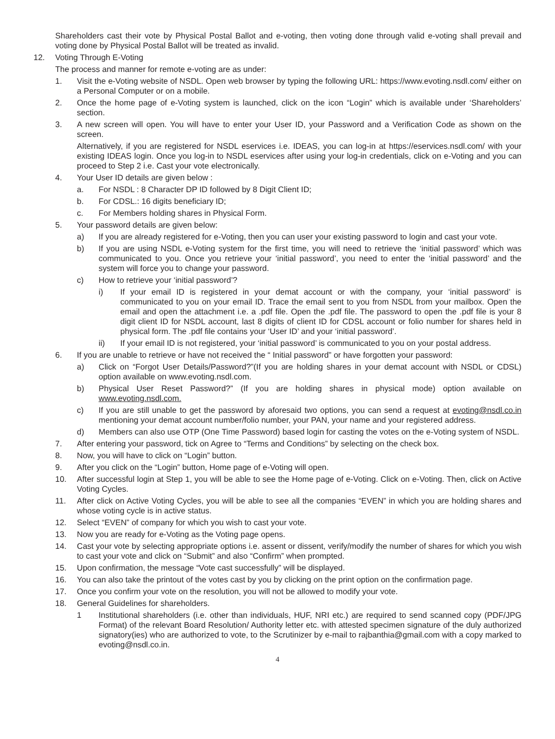Shareholders cast their vote by Physical Postal Ballot and e-voting, then voting done through valid e-voting shall prevail and voting done by Physical Postal Ballot will be treated as invalid.
12. Voting Through E-Voting
The process and manner for remote e-voting are as under:
1. Visit the e-Voting website of NSDL. Open web browser by typing the following URL: https://www.evoting.nsdl.com/ either on a Personal Computer or on a mobile.
2. Once the home page of e-Voting system is launched, click on the icon “Login” which is available under ‘Shareholders’ section.
3. A new screen will open. You will have to enter your User ID, your Password and a Verification Code as shown on the screen.
Alternatively, if you are registered for NSDL eservices i.e. IDEAS, you can log-in at https://eservices.nsdl.com/ with your existing IDEAS login. Once you log-in to NSDL eservices after using your log-in credentials, click on e-Voting and you can proceed to Step 2 i.e. Cast your vote electronically.
4. Your User ID details are given below :
a. For NSDL : 8 Character DP ID followed by 8 Digit Client ID;
b. For CDSL.: 16 digits beneficiary ID;
c. For Members holding shares in Physical Form.
5. Your password details are given below:
a) If you are already registered for e-Voting, then you can user your existing password to login and cast your vote.
b) If you are using NSDL e-Voting system for the first time, you will need to retrieve the ‘initial password’ which was communicated to you. Once you retrieve your ‘initial password’, you need to enter the ‘initial password’ and the system will force you to change your password.
c) How to retrieve your ‘initial password’?
i) If your email ID is registered in your demat account or with the company, your ‘initial password’ is communicated to you on your email ID. Trace the email sent to you from NSDL from your mailbox. Open the email and open the attachment i.e. a .pdf file. Open the .pdf file. The password to open the .pdf file is your 8 digit client ID for NSDL account, last 8 digits of client ID for CDSL account or folio number for shares held in physical form. The .pdf file contains your ‘User ID’ and your ‘initial password’.
ii) If your email ID is not registered, your ‘initial password’ is communicated to you on your postal address.
6. If you are unable to retrieve or have not received the “ Initial password” or have forgotten your password:
a) Click on “Forgot User Details/Password?”(If you are holding shares in your demat account with NSDL or CDSL) option available on www.evoting.nsdl.com.
b) Physical User Reset Password?” (If you are holding shares in physical mode) option available on www.evoting.nsdl.com.
c) If you are still unable to get the password by aforesaid two options, you can send a request at evoting@nsdl.co.in mentioning your demat account number/folio number, your PAN, your name and your registered address.
d) Members can also use OTP (One Time Password) based login for casting the votes on the e-Voting system of NSDL.
7. After entering your password, tick on Agree to “Terms and Conditions” by selecting on the check box.
8. Now, you will have to click on “Login” button.
9. After you click on the “Login” button, Home page of e-Voting will open.
10. After successful login at Step 1, you will be able to see the Home page of e-Voting. Click on e-Voting. Then, click on Active Voting Cycles.
11. After click on Active Voting Cycles, you will be able to see all the companies “EVEN” in which you are holding shares and whose voting cycle is in active status.
12. Select “EVEN” of company for which you wish to cast your vote.
13. Now you are ready for e-Voting as the Voting page opens.
14. Cast your vote by selecting appropriate options i.e. assent or dissent, verify/modify the number of shares for which you wish to cast your vote and click on “Submit” and also “Confirm” when prompted.
15. Upon confirmation, the message “Vote cast successfully” will be displayed.
16. You can also take the printout of the votes cast by you by clicking on the print option on the confirmation page.
17. Once you confirm your vote on the resolution, you will not be allowed to modify your vote.
18. General Guidelines for shareholders.
1 Institutional shareholders (i.e. other than individuals, HUF, NRI etc.) are required to send scanned copy (PDF/JPG Format) of the relevant Board Resolution/ Authority letter etc. with attested specimen signature of the duly authorized signatory(ies) who are authorized to vote, to the Scrutinizer by e-mail to rajbanthia@gmail.com with a copy marked to evoting@nsdl.co.in.
4